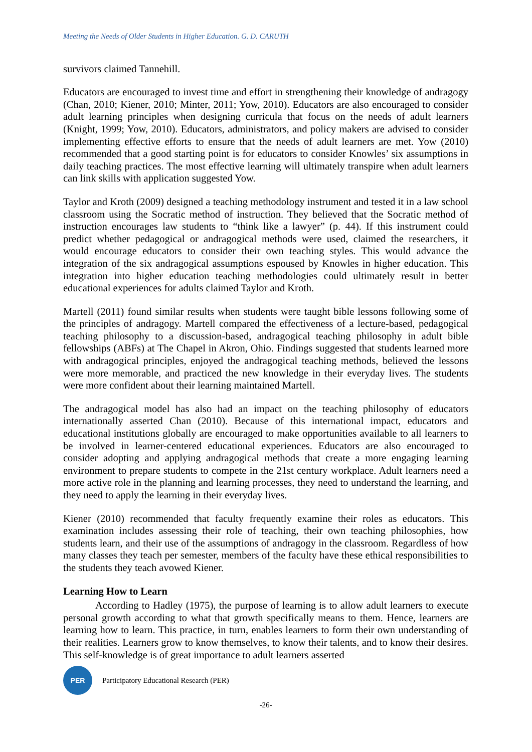Meeting the Needs of Older Students in Higher Education. G. D. CARUTH
survivors claimed Tannehill.
Educators are encouraged to invest time and effort in strengthening their knowledge of andragogy (Chan, 2010; Kiener, 2010; Minter, 2011; Yow, 2010). Educators are also encouraged to consider adult learning principles when designing curricula that focus on the needs of adult learners (Knight, 1999; Yow, 2010). Educators, administrators, and policy makers are advised to consider implementing effective efforts to ensure that the needs of adult learners are met. Yow (2010) recommended that a good starting point is for educators to consider Knowles’ six assumptions in daily teaching practices. The most effective learning will ultimately transpire when adult learners can link skills with application suggested Yow.
Taylor and Kroth (2009) designed a teaching methodology instrument and tested it in a law school classroom using the Socratic method of instruction. They believed that the Socratic method of instruction encourages law students to “think like a lawyer” (p. 44). If this instrument could predict whether pedagogical or andragogical methods were used, claimed the researchers, it would encourage educators to consider their own teaching styles. This would advance the integration of the six andragogical assumptions espoused by Knowles in higher education. This integration into higher education teaching methodologies could ultimately result in better educational experiences for adults claimed Taylor and Kroth.
Martell (2011) found similar results when students were taught bible lessons following some of the principles of andragogy. Martell compared the effectiveness of a lecture-based, pedagogical teaching philosophy to a discussion-based, andragogical teaching philosophy in adult bible fellowships (ABFs) at The Chapel in Akron, Ohio. Findings suggested that students learned more with andragogical principles, enjoyed the andragogical teaching methods, believed the lessons were more memorable, and practiced the new knowledge in their everyday lives. The students were more confident about their learning maintained Martell.
The andragogical model has also had an impact on the teaching philosophy of educators internationally asserted Chan (2010). Because of this international impact, educators and educational institutions globally are encouraged to make opportunities available to all learners to be involved in learner-centered educational experiences. Educators are also encouraged to consider adopting and applying andragogical methods that create a more engaging learning environment to prepare students to compete in the 21st century workplace. Adult learners need a more active role in the planning and learning processes, they need to understand the learning, and they need to apply the learning in their everyday lives.
Kiener (2010) recommended that faculty frequently examine their roles as educators. This examination includes assessing their role of teaching, their own teaching philosophies, how students learn, and their use of the assumptions of andragogy in the classroom. Regardless of how many classes they teach per semester, members of the faculty have these ethical responsibilities to the students they teach avowed Kiener.
Learning How to Learn
According to Hadley (1975), the purpose of learning is to allow adult learners to execute personal growth according to what that growth specifically means to them. Hence, learners are learning how to learn. This practice, in turn, enables learners to form their own understanding of their realities. Learners grow to know themselves, to know their talents, and to know their desires. This self-knowledge is of great importance to adult learners asserted
PER
Participatory Educational Research (PER)
-26-